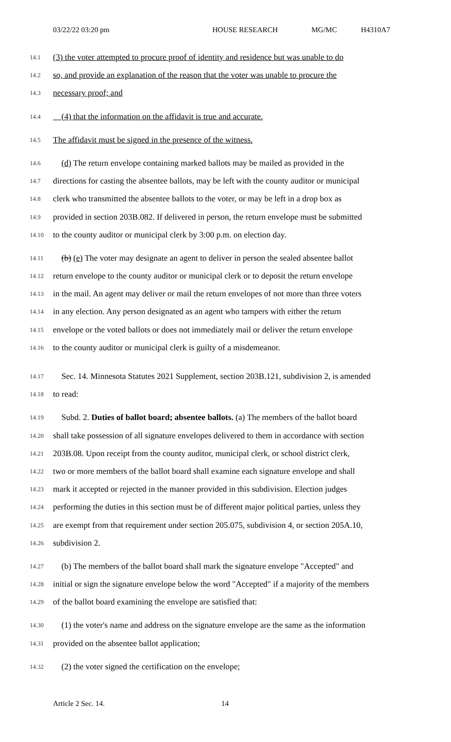03/22/22 03:20 pm HOUSE RESEARCH MG/MC H4310A7
14.1
(3) the voter attempted to procure proof of identity and residence but was unable to do
14.2
so, and provide an explanation of the reason that the voter was unable to procure the
14.3
necessary proof; and
14.4
(4) that the information on the affidavit is true and accurate.
14.5
The affidavit must be signed in the presence of the witness.
14.6
(d) The return envelope containing marked ballots may be mailed as provided in the
14.7
directions for casting the absentee ballots, may be left with the county auditor or municipal
14.8
clerk who transmitted the absentee ballots to the voter, or may be left in a drop box as
14.9
provided in section 203B.082. If delivered in person, the return envelope must be submitted
14.10
to the county auditor or municipal clerk by 3:00 p.m. on election day.
14.11
(b) (e) The voter may designate an agent to deliver in person the sealed absentee ballot
14.12
return envelope to the county auditor or municipal clerk or to deposit the return envelope
14.13
in the mail. An agent may deliver or mail the return envelopes of not more than three voters
14.14
in any election. Any person designated as an agent who tampers with either the return
14.15
envelope or the voted ballots or does not immediately mail or deliver the return envelope
14.16
to the county auditor or municipal clerk is guilty of a misdemeanor.
14.17
Sec. 14. Minnesota Statutes 2021 Supplement, section 203B.121, subdivision 2, is amended
14.18
to read:
14.19
Subd. 2. Duties of ballot board; absentee ballots. (a) The members of the ballot board
14.20
shall take possession of all signature envelopes delivered to them in accordance with section
14.21
203B.08. Upon receipt from the county auditor, municipal clerk, or school district clerk,
14.22
two or more members of the ballot board shall examine each signature envelope and shall
14.23
mark it accepted or rejected in the manner provided in this subdivision. Election judges
14.24
performing the duties in this section must be of different major political parties, unless they
14.25
are exempt from that requirement under section 205.075, subdivision 4, or section 205A.10,
14.26
subdivision 2.
14.27
(b) The members of the ballot board shall mark the signature envelope "Accepted" and
14.28
initial or sign the signature envelope below the word "Accepted" if a majority of the members
14.29
of the ballot board examining the envelope are satisfied that:
14.30
(1) the voter's name and address on the signature envelope are the same as the information
14.31
provided on the absentee ballot application;
14.32
(2) the voter signed the certification on the envelope;
Article 2 Sec. 14. 14